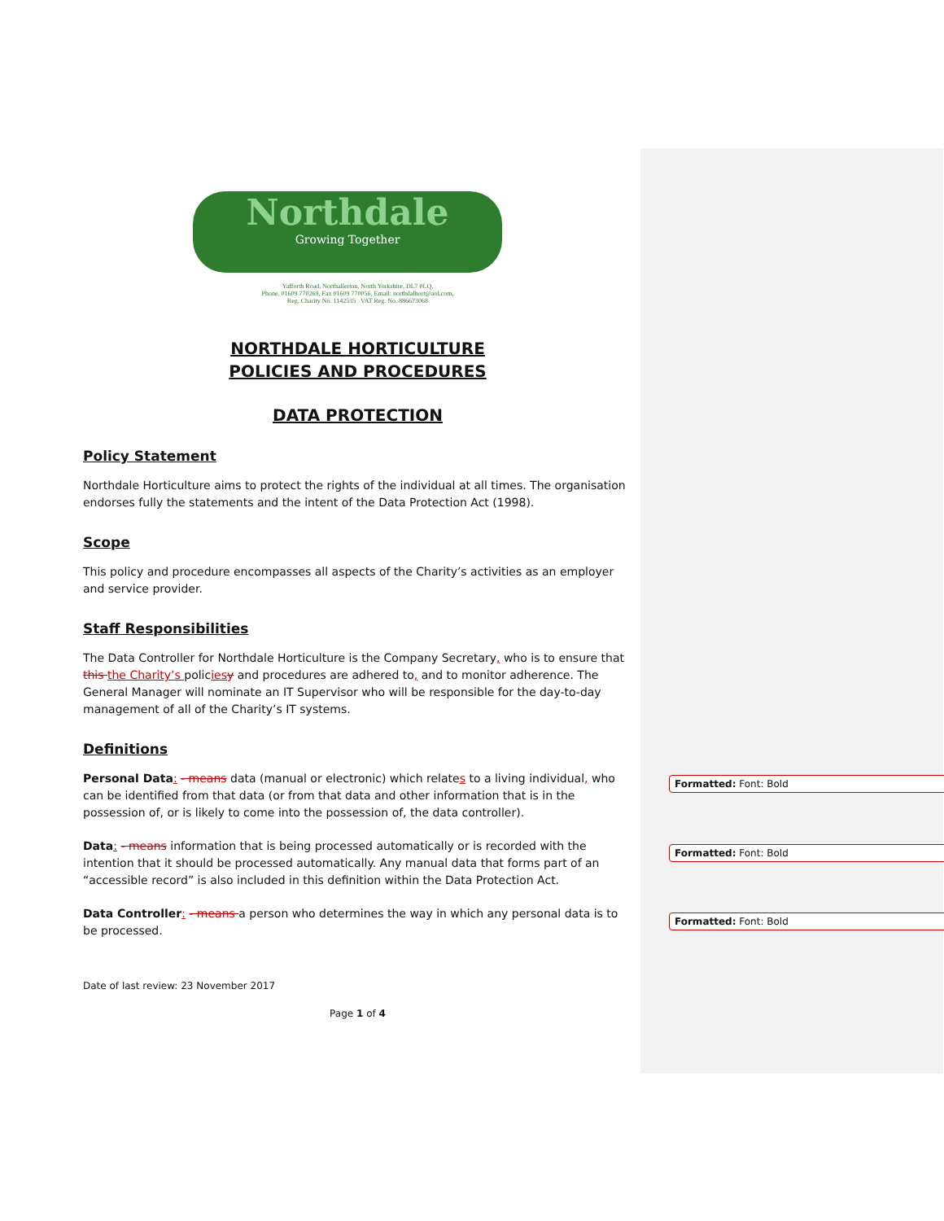Northdale
Growing Together
Yafforth Road, Northallerton, North Yorkshire, DL7 0LQ,
Phone. 01609 770269, Fax 01609 770056, Email: northdalhort@aol.com,
Reg. Charity No. 1142535 VAT Reg. No. 886673068
NORTHDALE HORTICULTURE
POLICIES AND PROCEDURES
DATA PROTECTION
Policy Statement
Northdale Horticulture aims to protect the rights of the individual at all times. The organisation endorses fully the statements and the intent of the Data Protection Act (1998).
Scope
This policy and procedure encompasses all aspects of the Charity’s activities as an employer and service provider.
Staff Responsibilities
The Data Controller for Northdale Horticulture is the Company Secretary, who is to ensure that this the Charity’s policies y and procedures are adhered to, and to monitor adherence. The General Manager will nominate an IT Supervisor who will be responsible for the day-to-day management of all of the Charity’s IT systems.
Definitions
Personal Data: - means data (manual or electronic) which relates to a living individual, who can be identified from that data (or from that data and other information that is in the possession of, or is likely to come into the possession of, the data controller).
Data: - means information that is being processed automatically or is recorded with the intention that it should be processed automatically. Any manual data that forms part of an “accessible record” is also included in this definition within the Data Protection Act.
Data Controller: - means a person who determines the way in which any personal data is to be processed.
Date of last review: 23 November 2017
Page 1 of 4
Formatted: Font: Bold
Formatted: Font: Bold
Formatted: Font: Bold